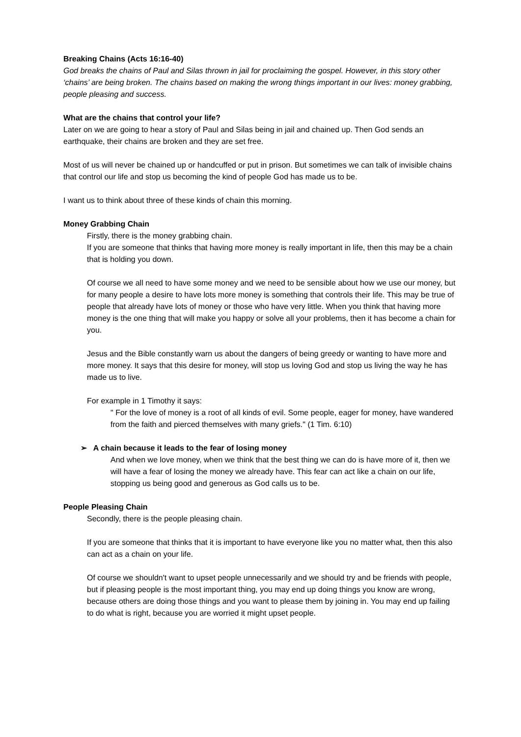Breaking Chains (Acts 16:16-40)
God breaks the chains of Paul and Silas thrown in jail for proclaiming the gospel. However, in this story other ‘chains’ are being broken. The chains based on making the wrong things important in our lives: money grabbing, people pleasing and success.
What are the chains that control your life?
Later on we are going to hear a story of Paul and Silas being in jail and chained up. Then God sends an earthquake, their chains are broken and they are set free.
Most of us will never be chained up or handcuffed or put in prison. But sometimes we can talk of invisible chains that control our life and stop us becoming the kind of people God has made us to be.
I want us to think about three of these kinds of chain this morning.
Money Grabbing Chain
Firstly, there is the money grabbing chain.
If you are someone that thinks that having more money is really important in life, then this may be a chain that is holding you down.
Of course we all need to have some money and we need to be sensible about how we use our money, but for many people a desire to have lots more money is something that controls their life. This may be true of people that already have lots of money or those who have very little. When you think that having more money is the one thing that will make you happy or solve all your problems, then it has become a chain for you.
Jesus and the Bible constantly warn us about the dangers of being greedy or wanting to have more and more money. It says that this desire for money, will stop us loving God and stop us living the way he has made us to live.
For example in 1 Timothy it says:
" For the love of money is a root of all kinds of evil. Some people, eager for money, have wandered from the faith and pierced themselves with many griefs." (1 Tim. 6:10)
➢ A chain because it leads to the fear of losing money
And when we love money, when we think that the best thing we can do is have more of it, then we will have a fear of losing the money we already have. This fear can act like a chain on our life, stopping us being good and generous as God calls us to be.
People Pleasing Chain
Secondly, there is the people pleasing chain.
If you are someone that thinks that it is important to have everyone like you no matter what, then this also can act as a chain on your life.
Of course we shouldn't want to upset people unnecessarily and we should try and be friends with people, but if pleasing people is the most important thing, you may end up doing things you know are wrong, because others are doing those things and you want to please them by joining in. You may end up failing to do what is right, because you are worried it might upset people.